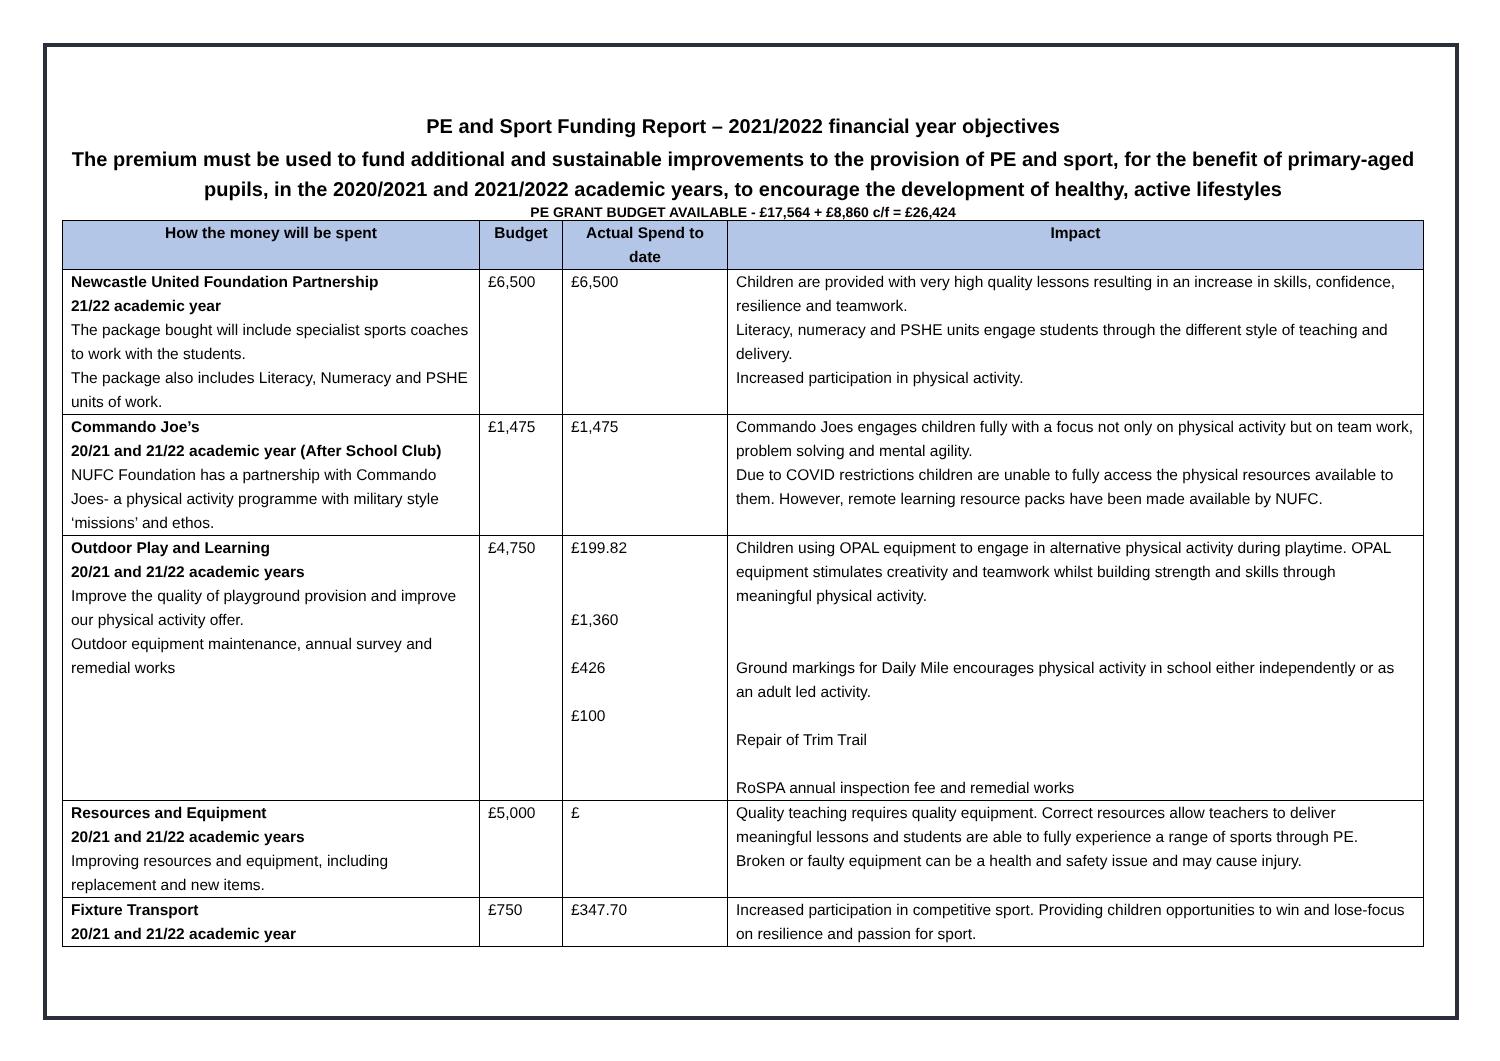PE and Sport Funding Report – 2021/2022 financial year objectives
The premium must be used to fund additional and sustainable improvements to the provision of PE and sport, for the benefit of primary-aged pupils, in the 2020/2021 and 2021/2022 academic years, to encourage the development of healthy, active lifestyles
PE GRANT BUDGET AVAILABLE - £17,564 + £8,860 c/f = £26,424
| How the money will be spent | Budget | Actual Spend to date | Impact |
| --- | --- | --- | --- |
| Newcastle United Foundation Partnership 21/22 academic year The package bought will include specialist sports coaches to work with the students. The package also includes Literacy, Numeracy and PSHE units of work. | £6,500 | £6,500 | Children are provided with very high quality lessons resulting in an increase in skills, confidence, resilience and teamwork. Literacy, numeracy and PSHE units engage students through the different style of teaching and delivery. Increased participation in physical activity. |
| Commando Joe’s 20/21 and 21/22 academic year (After School Club) NUFC Foundation has a partnership with Commando Joes- a physical activity programme with military style ‘missions’ and ethos. | £1,475 | £1,475 | Commando Joes engages children fully with a focus not only on physical activity but on team work, problem solving and mental agility. Due to COVID restrictions children are unable to fully access the physical resources available to them. However, remote learning resource packs have been made available by NUFC. |
| Outdoor Play and Learning 20/21 and 21/22 academic years Improve the quality of playground provision and improve our physical activity offer. Outdoor equipment maintenance, annual survey and remedial works | £4,750 | £199.82 £1,360 £426 £100 | Children using OPAL equipment to engage in alternative physical activity during playtime. OPAL equipment stimulates creativity and teamwork whilst building strength and skills through meaningful physical activity. Ground markings for Daily Mile encourages physical activity in school either independently or as an adult led activity. Repair of Trim Trail RoSPA annual inspection fee and remedial works |
| Resources and Equipment 20/21 and 21/22 academic years Improving resources and equipment, including replacement and new items. | £5,000 | £ | Quality teaching requires quality equipment. Correct resources allow teachers to deliver meaningful lessons and students are able to fully experience a range of sports through PE. Broken or faulty equipment can be a health and safety issue and may cause injury. |
| Fixture Transport 20/21 and 21/22 academic year | £750 | £347.70 | Increased participation in competitive sport. Providing children opportunities to win and lose-focus on resilience and passion for sport. |